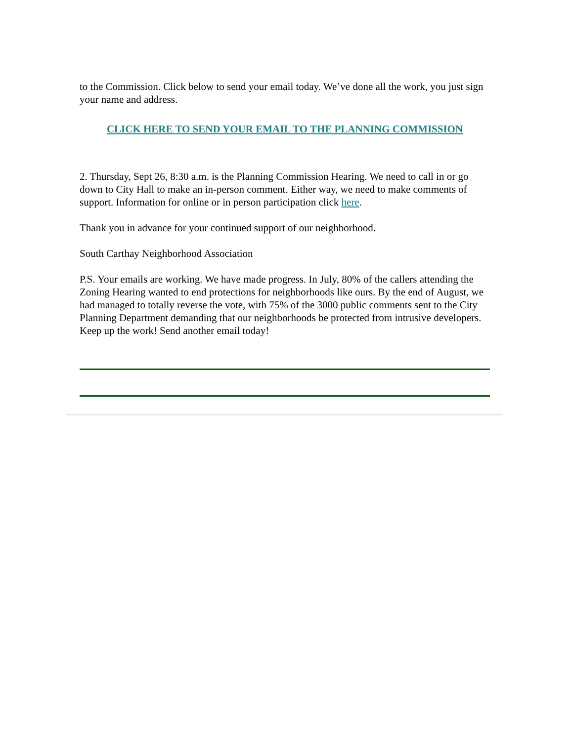to the Commission. Click below to send your email today. We’ve done all the work, you just sign your name and address.
CLICK HERE TO SEND YOUR EMAIL TO THE PLANNING COMMISSION
2. Thursday, Sept 26, 8:30 a.m. is the Planning Commission Hearing. We need to call in or go down to City Hall to make an in-person comment. Either way, we need to make comments of support. Information for online or in person participation click here.
Thank you in advance for your continued support of our neighborhood.
South Carthay Neighborhood Association
P.S. Your emails are working. We have made progress. In July, 80% of the callers attending the Zoning Hearing wanted to end protections for neighborhoods like ours. By the end of August, we had managed to totally reverse the vote, with 75% of the 3000 public comments sent to the City Planning Department demanding that our neighborhoods be protected from intrusive developers. Keep up the work! Send another email today!